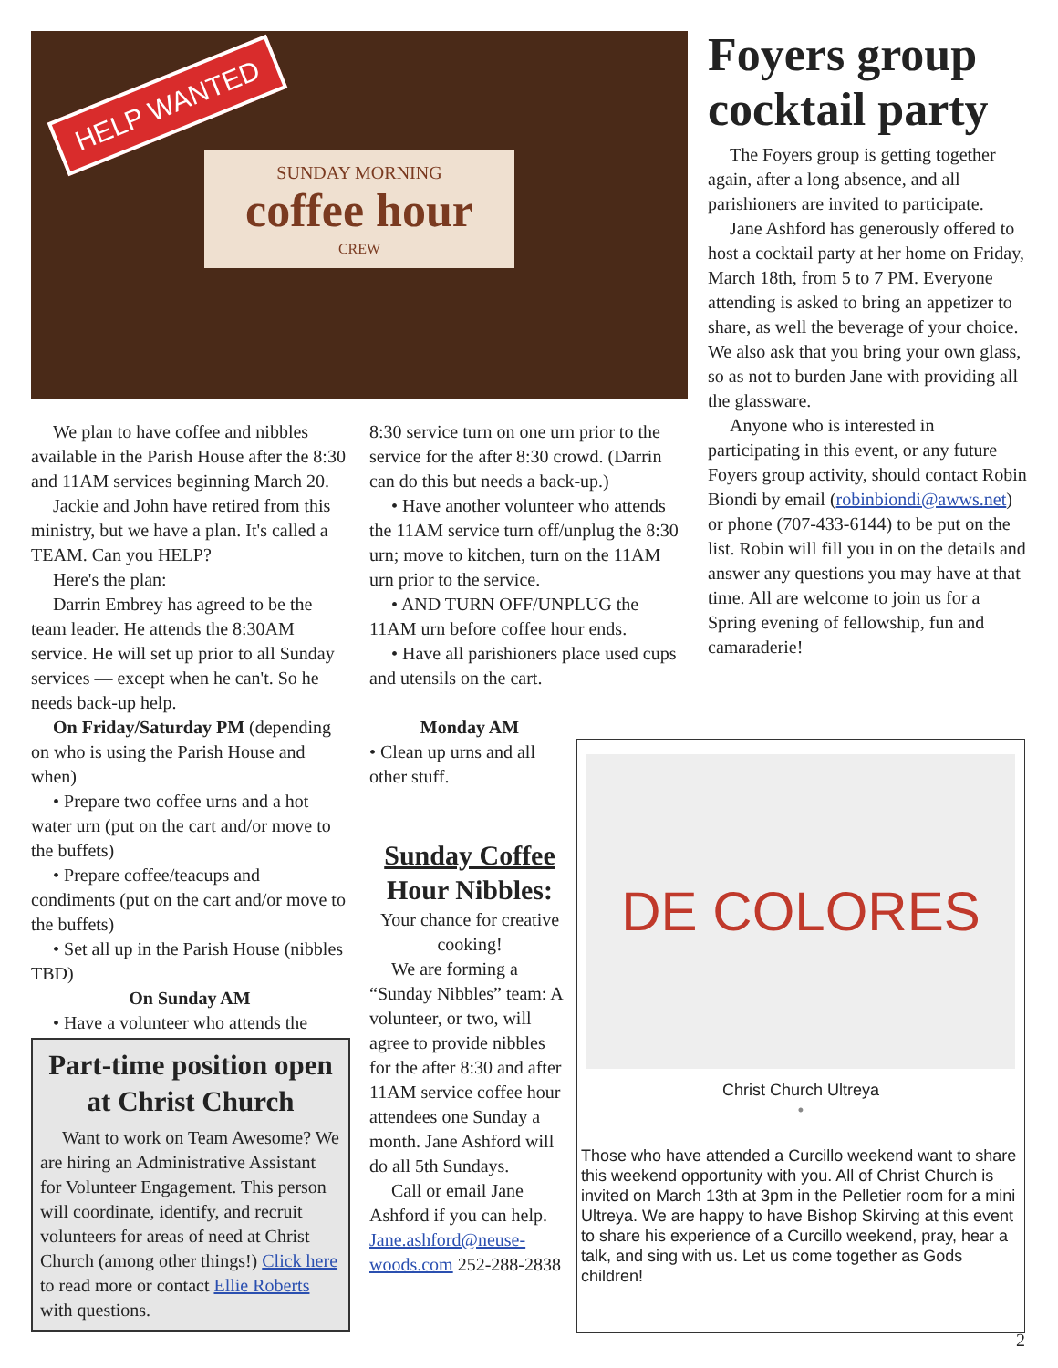HELP WANTED
SUNDAY MORNING
coffee hour
CREW
We plan to have coffee and nibbles available in the Parish House after the 8:30 and 11AM services beginning March 20.
Jackie and John have retired from this ministry, but we have a plan. It's called a TEAM. Can you HELP?
Here's the plan:
Darrin Embrey has agreed to be the team leader. He attends the 8:30AM service. He will set up prior to all Sunday services — except when he can't. So he needs back-up help.
On Friday/Saturday PM (depending on who is using the Parish House and when)
• Prepare two coffee urns and a hot water urn (put on the cart and/or move to the buffets)
• Prepare coffee/teacups and condiments (put on the cart and/or move to the buffets)
• Set all up in the Parish House (nibbles TBD)
On Sunday AM
• Have a volunteer who attends the
Part-time position open at Christ Church
Want to work on Team Awesome? We are hiring an Administrative Assistant for Volunteer Engagement. This person will coordinate, identify, and recruit volunteers for areas of need at Christ Church (among other things!) Click here to read more or contact Ellie Roberts with questions.
8:30 service turn on one urn prior to the service for the after 8:30 crowd. (Darrin can do this but needs a back-up.)
• Have another volunteer who attends the 11AM service turn off/unplug the 8:30 urn; move to kitchen, turn on the 11AM urn prior to the service.
• AND TURN OFF/UNPLUG the 11AM urn before coffee hour ends.
• Have all parishioners place used cups and utensils on the cart.
Monday AM
• Clean up urns and all other stuff.
Sunday Coffee
Hour Nibbles:
Your chance for creative cooking!
We are forming a “Sunday Nibbles” team: A volunteer, or two, will agree to provide nibbles for the after 8:30 and after 11AM service coffee hour attendees one Sunday a month. Jane Ashford will do all 5th Sundays.
Call or email Jane Ashford if you can help. Jane.ashford@neuse-woods.com 252-288-2838
Foyers group cocktail party
The Foyers group is getting together again, after a long absence, and all parishioners are invited to participate.
Jane Ashford has generously offered to host a cocktail party at her home on Friday, March 18th, from 5 to 7 PM. Everyone attending is asked to bring an appetizer to share, as well the beverage of your choice. We also ask that you bring your own glass, so as not to burden Jane with providing all the glassware.
Anyone who is interested in participating in this event, or any future Foyers group activity, should contact Robin Biondi by email (robinbiondi@awws.net) or phone (707-433-6144) to be put on the list. Robin will fill you in on the details and answer any questions you may have at that time. All are welcome to join us for a Spring evening of fellowship, fun and camaraderie!
DE COLORES
Christ Church Ultreya
•
Those who have attended a Curcillo weekend want to share this weekend opportunity with you. All of Christ Church is invited on March 13th at 3pm in the Pelletier room for a mini Ultreya. We are happy to have Bishop Skirving at this event to share his experience of a Curcillo weekend, pray, hear a talk, and sing with us. Let us come together as Gods children!
2